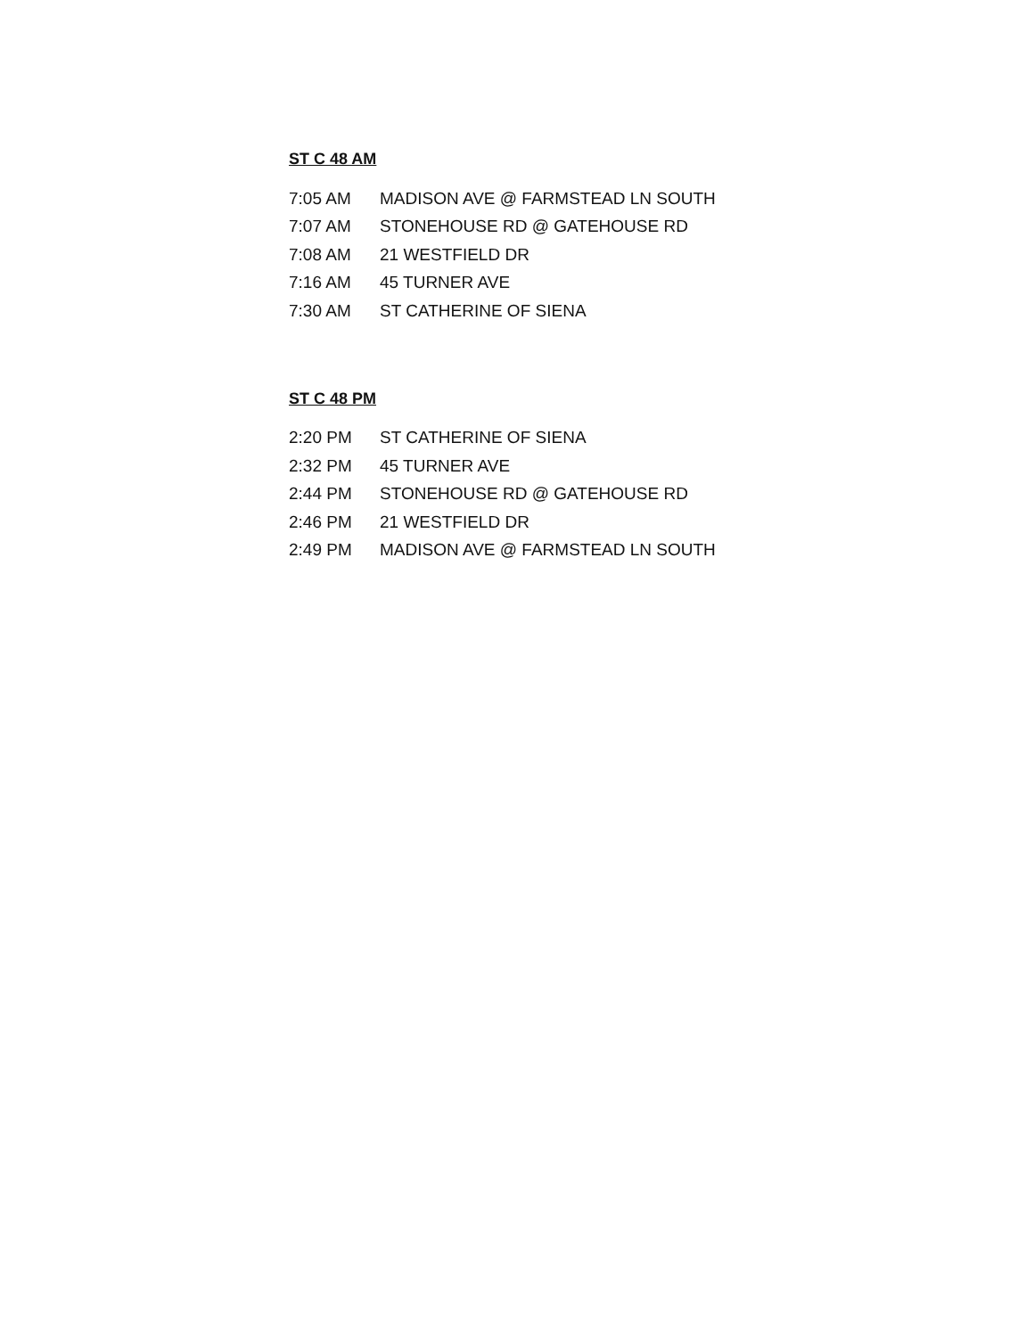ST C 48 AM
| 7:05 AM | MADISON AVE @ FARMSTEAD LN SOUTH |
| 7:07 AM | STONEHOUSE RD @ GATEHOUSE RD |
| 7:08 AM | 21 WESTFIELD DR |
| 7:16 AM | 45 TURNER AVE |
| 7:30 AM | ST CATHERINE OF SIENA |
ST C 48 PM
| 2:20 PM | ST CATHERINE OF SIENA |
| 2:32 PM | 45 TURNER AVE |
| 2:44 PM | STONEHOUSE RD @ GATEHOUSE RD |
| 2:46 PM | 21 WESTFIELD DR |
| 2:49 PM | MADISON AVE @ FARMSTEAD LN SOUTH |